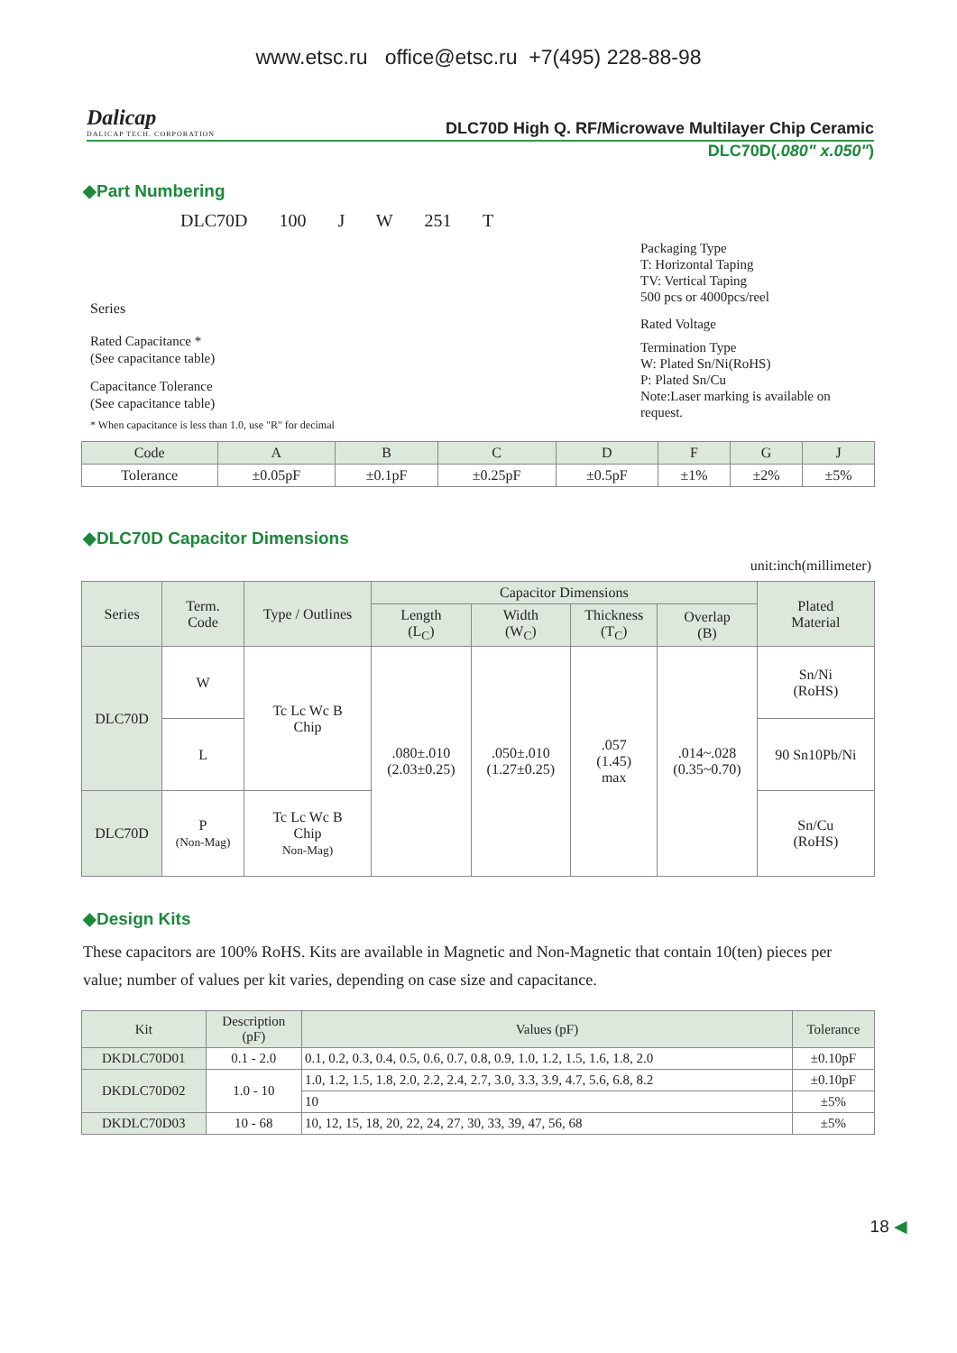www.etsc.ru office@etsc.ru +7(495) 228-88-98
Dalicap
DALICAP TECH. CORPORATION
DLC70D High Q. RF/Microwave Multilayer Chip Ceramic
DLC70D(.080" x.050")
◆Part Numbering
DLC70D 100 J W 251 T
Series
Rated Capacitance *
(See capacitance table)
Capacitance Tolerance
(See capacitance table)
* When capacitance is less than 1.0, use "R" for decimal
Packaging Type
T: Horizontal Taping
TV: Vertical Taping
500 pcs or 4000pcs/reel
Rated Voltage
Termination Type
W: Plated Sn/Ni(RoHS)
P: Plated Sn/Cu
Note:Laser marking is available on request.
| Code | A | B | C | D | F | G | J |
| --- | --- | --- | --- | --- | --- | --- | --- |
| Tolerance | ±0.05pF | ±0.1pF | ±0.25pF | ±0.5pF | ±1% | ±2% | ±5% |
◆DLC70D Capacitor Dimensions
unit:inch(millimeter)
| Series | Term. Code | Type / Outlines | Capacitor Dimensions | | | | Plated Material |
| --- | --- | --- | --- | --- | --- | --- | --- |
| | | | Length (L<sub>C</sub>) | Width (W<sub>C</sub>) | Thickness (T<sub>C</sub>) | Overlap (B) | |
| DLC70D | W | Tc Lc Wc B Chip | .080±.010 (2.03±0.25) | .050±.010 (1.27±0.25) | .057 (1.45) max | .014~.028 (0.35~0.70) | Sn/Ni (RoHS) |
| | L | | | | | | 90 Sn10Pb/Ni |
| DLC70D | P (Non-Mag) | Tc Lc Wc B Chip Non-Mag) | | | | | Sn/Cu (RoHS) |
◆Design Kits
These capacitors are 100% RoHS. Kits are available in Magnetic and Non-Magnetic that contain 10(ten) pieces per value; number of values per kit varies, depending on case size and capacitance.
| Kit | Description (pF) | Values (pF) | Tolerance |
| --- | --- | --- | --- |
| DKDLC70D01 | 0.1 - 2.0 | 0.1, 0.2, 0.3, 0.4, 0.5, 0.6, 0.7, 0.8, 0.9, 1.0, 1.2, 1.5, 1.6, 1.8, 2.0 | ±0.10pF |
| DKDLC70D02 | 1.0 - 10 | 1.0, 1.2, 1.5, 1.8, 2.0, 2.2, 2.4, 2.7, 3.0, 3.3, 3.9, 4.7, 5.6, 6.8, 8.2 | ±0.10pF |
| | | 10 | ±5% |
| DKDLC70D03 | 10 - 68 | 10, 12, 15, 18, 20, 22, 24, 27, 30, 33, 39, 47, 56, 68 | ±5% |
18 ◀